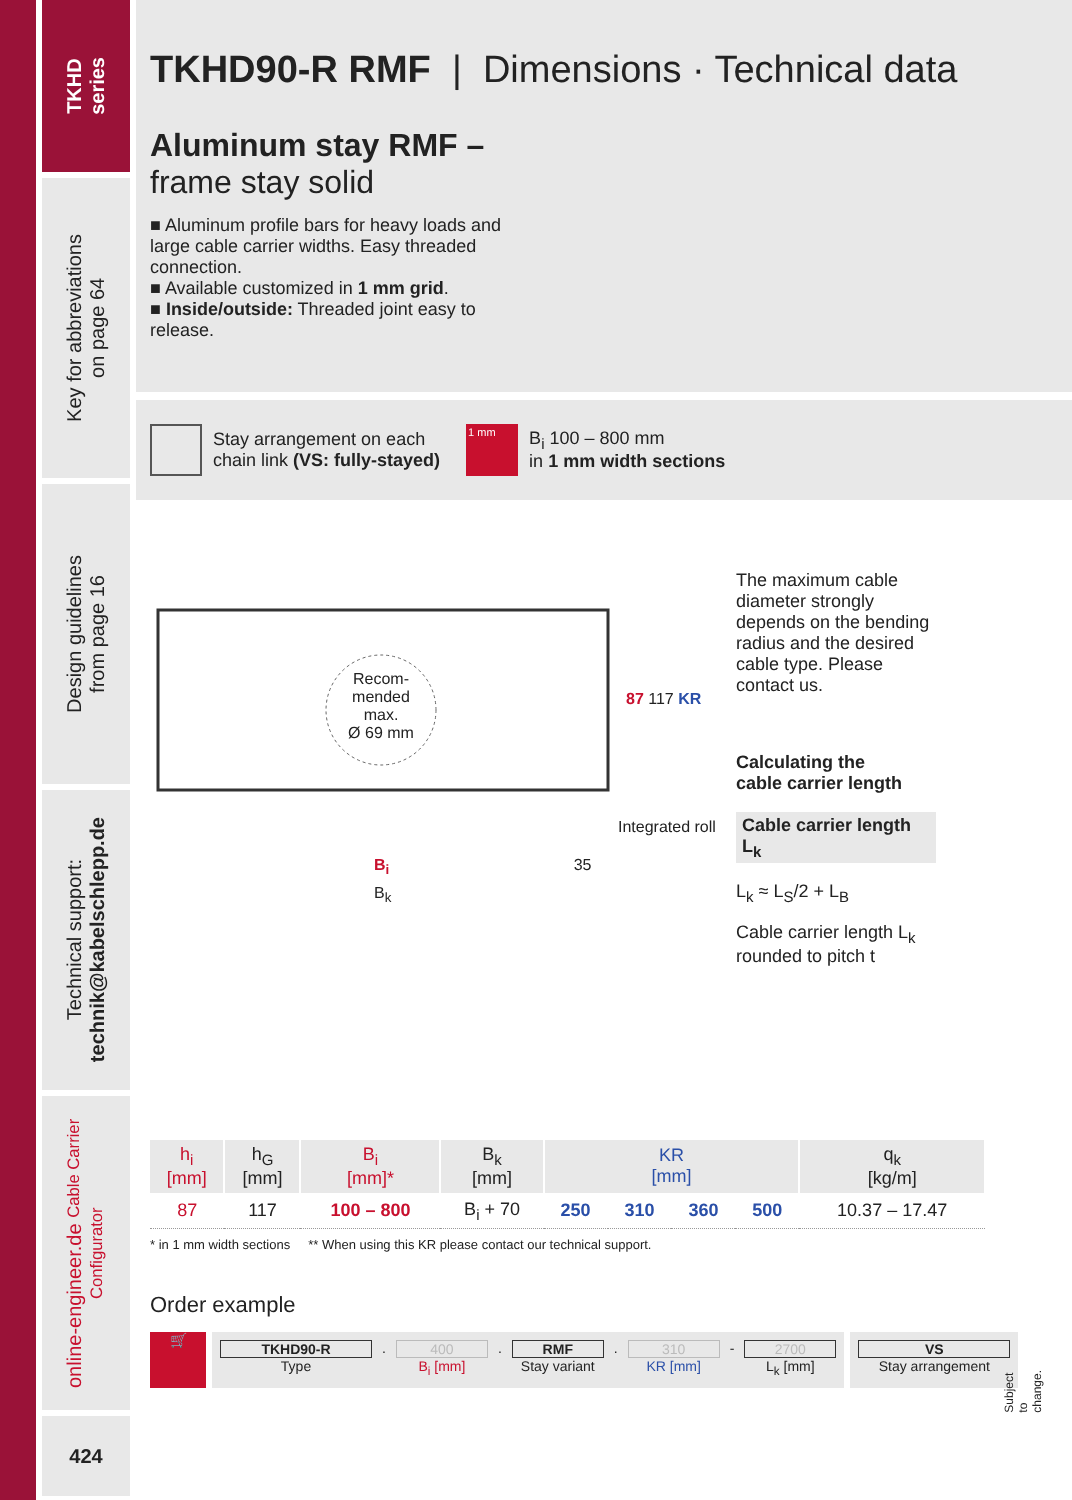TKHD
series
Key for abbreviations
on page 64
Design guidelines
from page 16
Technical support:
technik@kabelschlepp.de
online-engineer.de Cable Carrier Configurator
424
TKHD90-R RMF | Dimensions · Technical data
Aluminum stay RMF –
frame stay solid
■ Aluminum profile bars for heavy loads and large cable carrier widths. Easy threaded connection.
■ Available customized in 1 mm grid.
■ Inside/outside: Threaded joint easy to release.
Stay arrangement on each
chain link (VS: fully-stayed)
1 mm B<sub>i</sub> 100 – 800 mm
in 1 mm width sections
Recom-
mended
max.
Ø 69 mm
87 117 KR
Integrated roll
B<sub>i</sub> 35
B<sub>k</sub>
The maximum cable diameter strongly depends on the bending radius and the desired cable type. Please contact us.
Calculating the
cable carrier length
Cable carrier length L<sub>k</sub>
L<sub>k</sub> ≈ L<sub>S</sub>/2 + L<sub>B</sub>
Cable carrier length L<sub>k</sub>
rounded to pitch t
| h<sub>i</sub> [mm] | h<sub>G</sub> [mm] | B<sub>i</sub> [mm]* | B<sub>k</sub> [mm] | KR [mm] | | | | q<sub>k</sub> [kg/m] |
| --- | --- | --- | --- | --- | --- | --- | --- | --- |
| 87 | 117 | 100 – 800 | B<sub>i</sub> + 70 | 250 | 310 | 360 | 500 | 10.37 – 17.47 |
* in 1 mm width sections ** When using this KR please contact our technical support.
Order example
🛒
TKHD90-R
Type
.
400
B<sub>i</sub> [mm]
.
RMF
Stay variant
.
310
KR [mm]
-
2700
L<sub>k</sub> [mm]
VS
Stay arrangement
Subject to change.